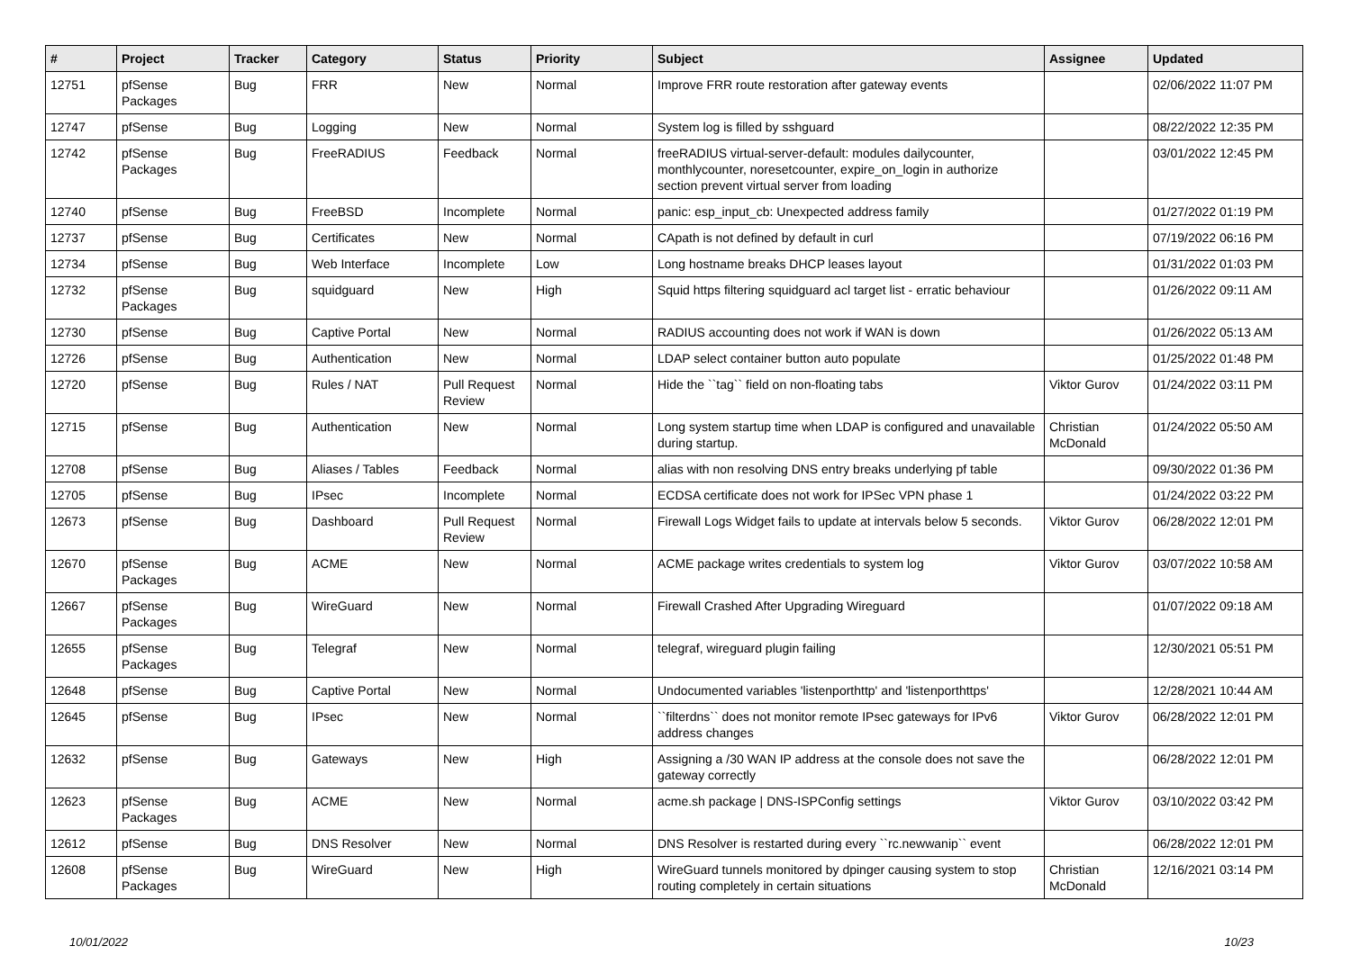| # | Project | Tracker | Category | Status | Priority | Subject | Assignee | Updated |
| --- | --- | --- | --- | --- | --- | --- | --- | --- |
| 12751 | pfSense Packages | Bug | FRR | New | Normal | Improve FRR route restoration after gateway events | | 02/06/2022 11:07 PM |
| 12747 | pfSense | Bug | Logging | New | Normal | System log is filled by sshguard | | 08/22/2022 12:35 PM |
| 12742 | pfSense Packages | Bug | FreeRADIUS | Feedback | Normal | freeRADIUS virtual-server-default: modules dailycounter, monthlycounter, noresetcounter, expire_on_login in authorize section prevent virtual server from loading | | 03/01/2022 12:45 PM |
| 12740 | pfSense | Bug | FreeBSD | Incomplete | Normal | panic: esp_input_cb: Unexpected address family | | 01/27/2022 01:19 PM |
| 12737 | pfSense | Bug | Certificates | New | Normal | CApath is not defined by default in curl | | 07/19/2022 06:16 PM |
| 12734 | pfSense | Bug | Web Interface | Incomplete | Low | Long hostname breaks DHCP leases layout | | 01/31/2022 01:03 PM |
| 12732 | pfSense Packages | Bug | squidguard | New | High | Squid https filtering squidguard acl target list - erratic behaviour | | 01/26/2022 09:11 AM |
| 12730 | pfSense | Bug | Captive Portal | New | Normal | RADIUS accounting does not work if WAN is down | | 01/26/2022 05:13 AM |
| 12726 | pfSense | Bug | Authentication | New | Normal | LDAP select container button auto populate | | 01/25/2022 01:48 PM |
| 12720 | pfSense | Bug | Rules / NAT | Pull Request Review | Normal | Hide the ``tag`` field on non-floating tabs | Viktor Gurov | 01/24/2022 03:11 PM |
| 12715 | pfSense | Bug | Authentication | New | Normal | Long system startup time when LDAP is configured and unavailable during startup. | Christian McDonald | 01/24/2022 05:50 AM |
| 12708 | pfSense | Bug | Aliases / Tables | Feedback | Normal | alias with non resolving DNS entry breaks underlying pf table | | 09/30/2022 01:36 PM |
| 12705 | pfSense | Bug | IPsec | Incomplete | Normal | ECDSA certificate does not work for IPSec VPN phase 1 | | 01/24/2022 03:22 PM |
| 12673 | pfSense | Bug | Dashboard | Pull Request Review | Normal | Firewall Logs Widget fails to update at intervals below 5 seconds. | Viktor Gurov | 06/28/2022 12:01 PM |
| 12670 | pfSense Packages | Bug | ACME | New | Normal | ACME package writes credentials to system log | Viktor Gurov | 03/07/2022 10:58 AM |
| 12667 | pfSense Packages | Bug | WireGuard | New | Normal | Firewall Crashed After Upgrading Wireguard | | 01/07/2022 09:18 AM |
| 12655 | pfSense Packages | Bug | Telegraf | New | Normal | telegraf, wireguard plugin failing | | 12/30/2021 05:51 PM |
| 12648 | pfSense | Bug | Captive Portal | New | Normal | Undocumented variables 'listenporthttp' and 'listenporthttps' | | 12/28/2021 10:44 AM |
| 12645 | pfSense | Bug | IPsec | New | Normal | ``filterdns`` does not monitor remote IPsec gateways for IPv6 address changes | Viktor Gurov | 06/28/2022 12:01 PM |
| 12632 | pfSense | Bug | Gateways | New | High | Assigning a /30 WAN IP address at the console does not save the gateway correctly | | 06/28/2022 12:01 PM |
| 12623 | pfSense Packages | Bug | ACME | New | Normal | acme.sh package / DNS-ISPConfig settings | Viktor Gurov | 03/10/2022 03:42 PM |
| 12612 | pfSense | Bug | DNS Resolver | New | Normal | DNS Resolver is restarted during every ``rc.newwanip`` event | | 06/28/2022 12:01 PM |
| 12608 | pfSense Packages | Bug | WireGuard | New | High | WireGuard tunnels monitored by dpinger causing system to stop routing completely in certain situations | Christian McDonald | 12/16/2021 03:14 PM |
10/01/2022 10/23